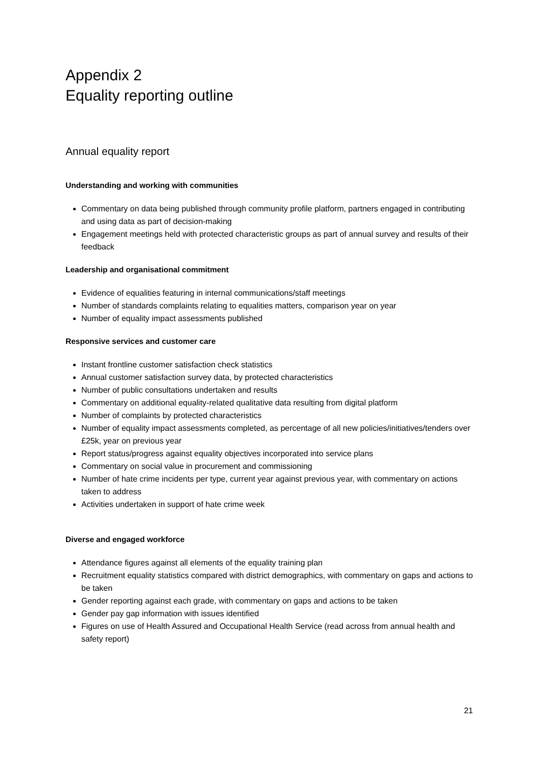Appendix 2
Equality reporting outline
Annual equality report
Understanding and working with communities
Commentary on data being published through community profile platform, partners engaged in contributing and using data as part of decision-making
Engagement meetings held with protected characteristic groups as part of annual survey and results of their feedback
Leadership and organisational commitment
Evidence of equalities featuring in internal communications/staff meetings
Number of standards complaints relating to equalities matters, comparison year on year
Number of equality impact assessments published
Responsive services and customer care
Instant frontline customer satisfaction check statistics
Annual customer satisfaction survey data, by protected characteristics
Number of public consultations undertaken and results
Commentary on additional equality-related qualitative data resulting from digital platform
Number of complaints by protected characteristics
Number of equality impact assessments completed, as percentage of all new policies/initiatives/tenders over £25k, year on previous year
Report status/progress against equality objectives incorporated into service plans
Commentary on social value in procurement and commissioning
Number of hate crime incidents per type, current year against previous year, with commentary on actions taken to address
Activities undertaken in support of hate crime week
Diverse and engaged workforce
Attendance figures against all elements of the equality training plan
Recruitment equality statistics compared with district demographics, with commentary on gaps and actions to be taken
Gender reporting against each grade, with commentary on gaps and actions to be taken
Gender pay gap information with issues identified
Figures on use of Health Assured and Occupational Health Service (read across from annual health and safety report)
21